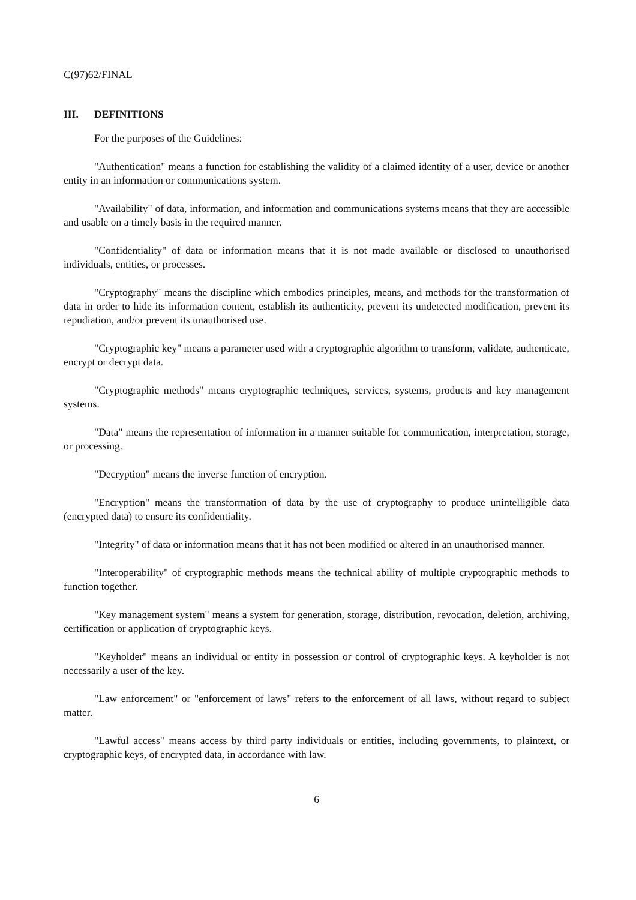C(97)62/FINAL
III. DEFINITIONS
For the purposes of the Guidelines:
"Authentication" means a function for establishing the validity of a claimed identity of a user, device or another entity in an information or communications system.
"Availability" of data, information, and information and communications systems means that they are accessible and usable on a timely basis in the required manner.
"Confidentiality" of data or information means that it is not made available or disclosed to unauthorised individuals, entities, or processes.
"Cryptography" means the discipline which embodies principles, means, and methods for the transformation of data in order to hide its information content, establish its authenticity, prevent its undetected modification, prevent its repudiation, and/or prevent its unauthorised use.
"Cryptographic key" means a parameter used with a cryptographic algorithm to transform, validate, authenticate, encrypt or decrypt data.
"Cryptographic methods" means cryptographic techniques, services, systems, products and key management systems.
"Data" means the representation of information in a manner suitable for communication, interpretation, storage, or processing.
"Decryption" means the inverse function of encryption.
"Encryption" means the transformation of data by the use of cryptography to produce unintelligible data (encrypted data) to ensure its confidentiality.
"Integrity" of data or information means that it has not been modified or altered in an unauthorised manner.
"Interoperability" of cryptographic methods means the technical ability of multiple cryptographic methods to function together.
"Key management system" means a system for generation, storage, distribution, revocation, deletion, archiving, certification or application of cryptographic keys.
"Keyholder" means an individual or entity in possession or control of cryptographic keys. A keyholder is not necessarily a user of the key.
"Law enforcement" or "enforcement of laws" refers to the enforcement of all laws, without regard to subject matter.
"Lawful access" means access by third party individuals or entities, including governments, to plaintext, or cryptographic keys, of encrypted data, in accordance with law.
6